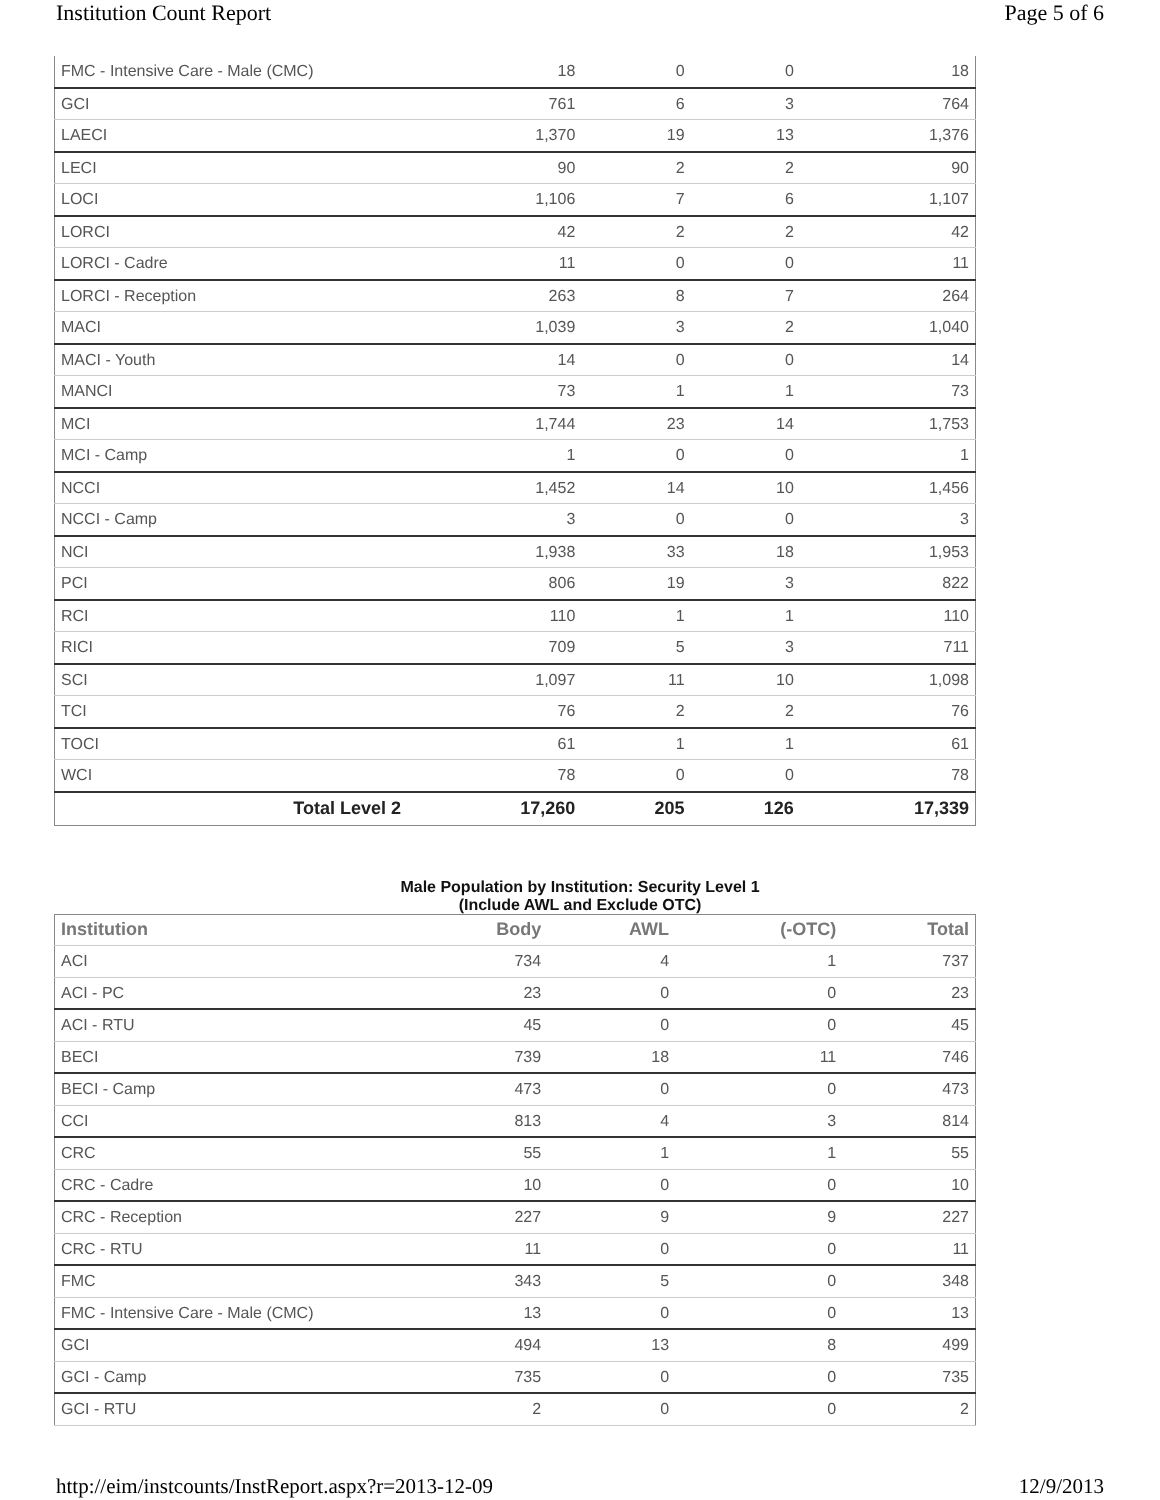Institution Count Report Page 5 of 6
| FMC - Intensive Care - Male (CMC) | 18 | 0 | 0 | 18 |
| GCI | 761 | 6 | 3 | 764 |
| LAECI | 1,370 | 19 | 13 | 1,376 |
| LECI | 90 | 2 | 2 | 90 |
| LOCI | 1,106 | 7 | 6 | 1,107 |
| LORCI | 42 | 2 | 2 | 42 |
| LORCI - Cadre | 11 | 0 | 0 | 11 |
| LORCI - Reception | 263 | 8 | 7 | 264 |
| MACI | 1,039 | 3 | 2 | 1,040 |
| MACI - Youth | 14 | 0 | 0 | 14 |
| MANCI | 73 | 1 | 1 | 73 |
| MCI | 1,744 | 23 | 14 | 1,753 |
| MCI - Camp | 1 | 0 | 0 | 1 |
| NCCI | 1,452 | 14 | 10 | 1,456 |
| NCCI - Camp | 3 | 0 | 0 | 3 |
| NCI | 1,938 | 33 | 18 | 1,953 |
| PCI | 806 | 19 | 3 | 822 |
| RCI | 110 | 1 | 1 | 110 |
| RICI | 709 | 5 | 3 | 711 |
| SCI | 1,097 | 11 | 10 | 1,098 |
| TCI | 76 | 2 | 2 | 76 |
| TOCI | 61 | 1 | 1 | 61 |
| WCI | 78 | 0 | 0 | 78 |
| Total Level 2 | 17,260 | 205 | 126 | 17,339 |
Male Population by Institution: Security Level 1
(Include AWL and Exclude OTC)
| Institution | Body | AWL | (-OTC) | Total |
| --- | --- | --- | --- | --- |
| ACI | 734 | 4 | 1 | 737 |
| ACI - PC | 23 | 0 | 0 | 23 |
| ACI - RTU | 45 | 0 | 0 | 45 |
| BECI | 739 | 18 | 11 | 746 |
| BECI - Camp | 473 | 0 | 0 | 473 |
| CCI | 813 | 4 | 3 | 814 |
| CRC | 55 | 1 | 1 | 55 |
| CRC - Cadre | 10 | 0 | 0 | 10 |
| CRC - Reception | 227 | 9 | 9 | 227 |
| CRC - RTU | 11 | 0 | 0 | 11 |
| FMC | 343 | 5 | 0 | 348 |
| FMC - Intensive Care - Male (CMC) | 13 | 0 | 0 | 13 |
| GCI | 494 | 13 | 8 | 499 |
| GCI - Camp | 735 | 0 | 0 | 735 |
| GCI - RTU | 2 | 0 | 0 | 2 |
http://eim/instcounts/InstReport.aspx?r=2013-12-09 12/9/2013